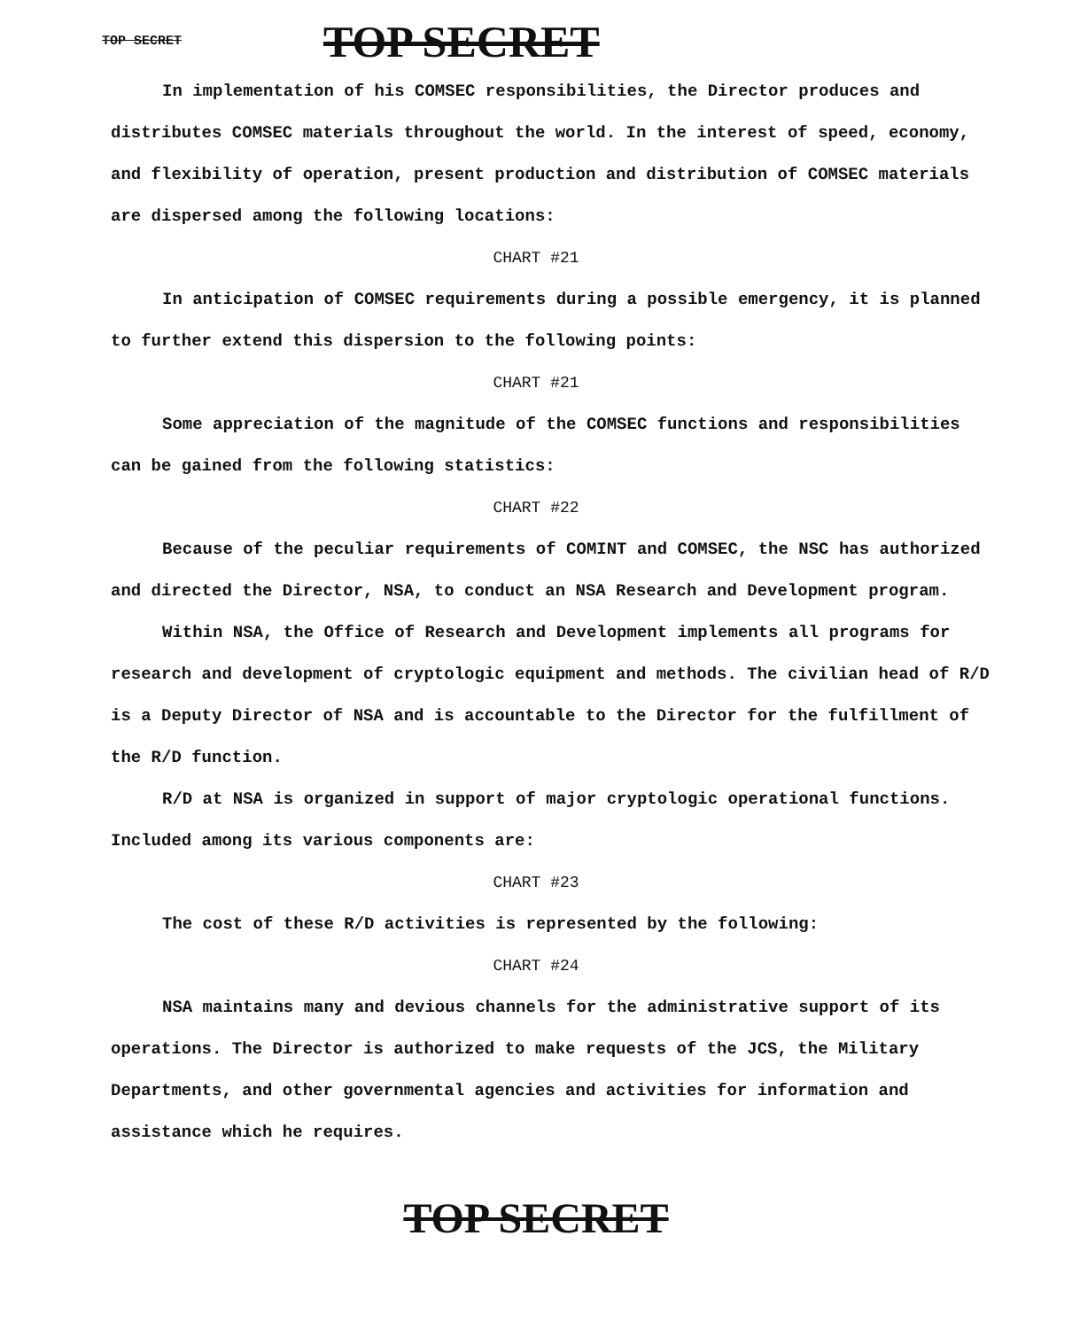TOP SECRET TOP SECRET
In implementation of his COMSEC responsibilities, the Director produces and distributes COMSEC materials throughout the world. In the interest of speed, economy, and flexibility of operation, present production and distribution of COMSEC materials are dispersed among the following locations:
CHART #21
In anticipation of COMSEC requirements during a possible emergency, it is planned to further extend this dispersion to the following points:
CHART #21
Some appreciation of the magnitude of the COMSEC functions and responsibilities can be gained from the following statistics:
CHART #22
Because of the peculiar requirements of COMINT and COMSEC, the NSC has authorized and directed the Director, NSA, to conduct an NSA Research and Development program.
Within NSA, the Office of Research and Development implements all programs for research and development of cryptologic equipment and methods. The civilian head of R/D is a Deputy Director of NSA and is accountable to the Director for the fulfillment of the R/D function.
R/D at NSA is organized in support of major cryptologic operational functions. Included among its various components are:
CHART #23
The cost of these R/D activities is represented by the following:
CHART #24
NSA maintains many and devious channels for the administrative support of its operations. The Director is authorized to make requests of the JCS, the Military Departments, and other governmental agencies and activities for information and assistance which he requires.
TOP SECRET